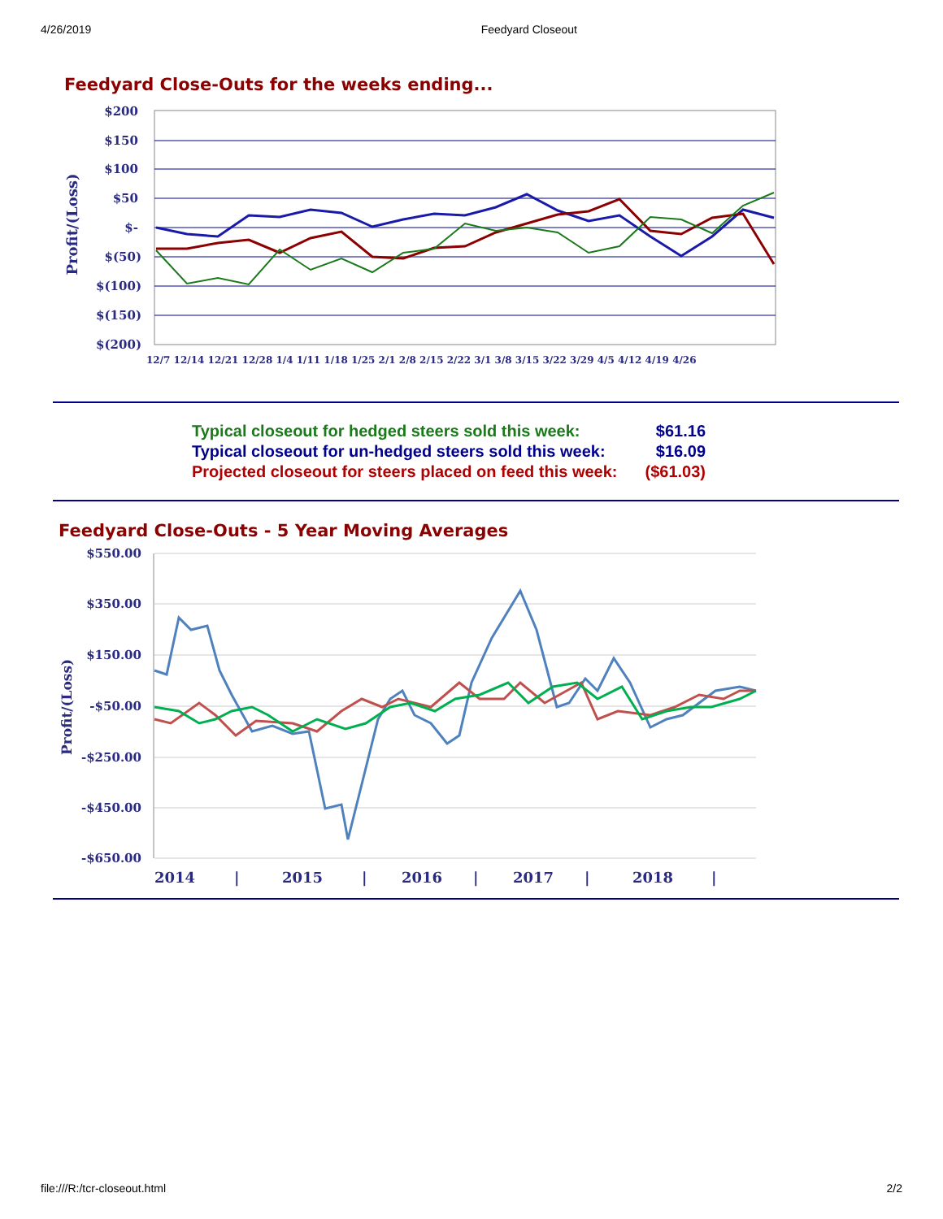4/26/2019 Feedyard Closeout
Feedyard Close-Outs for the weeks ending...
$200
$150
$100
$50
$-
$(50)
$(100)
$(150)
$(200)
Profit/(Loss)
12/7 12/14 12/21 12/28 1/4 1/11 1/18 1/25 2/1 2/8 2/15 2/22 3/1 3/8 3/15 3/22 3/29 4/5 4/12 4/19 4/26
| Typical closeout for hedged steers sold this week: | $61.16 |
| Typical closeout for un-hedged steers sold this week: | $16.09 |
| Projected closeout for steers placed on feed this week: | ($61.03) |
Feedyard Close-Outs - 5 Year Moving Averages
$550.00
$350.00
$150.00
-$50.00
-$250.00
-$450.00
-$650.00
Profit/(Loss)
2014
|
2015
|
2016
|
2017
|
2018
|
file:///R:/tcr-closeout.html 2/2